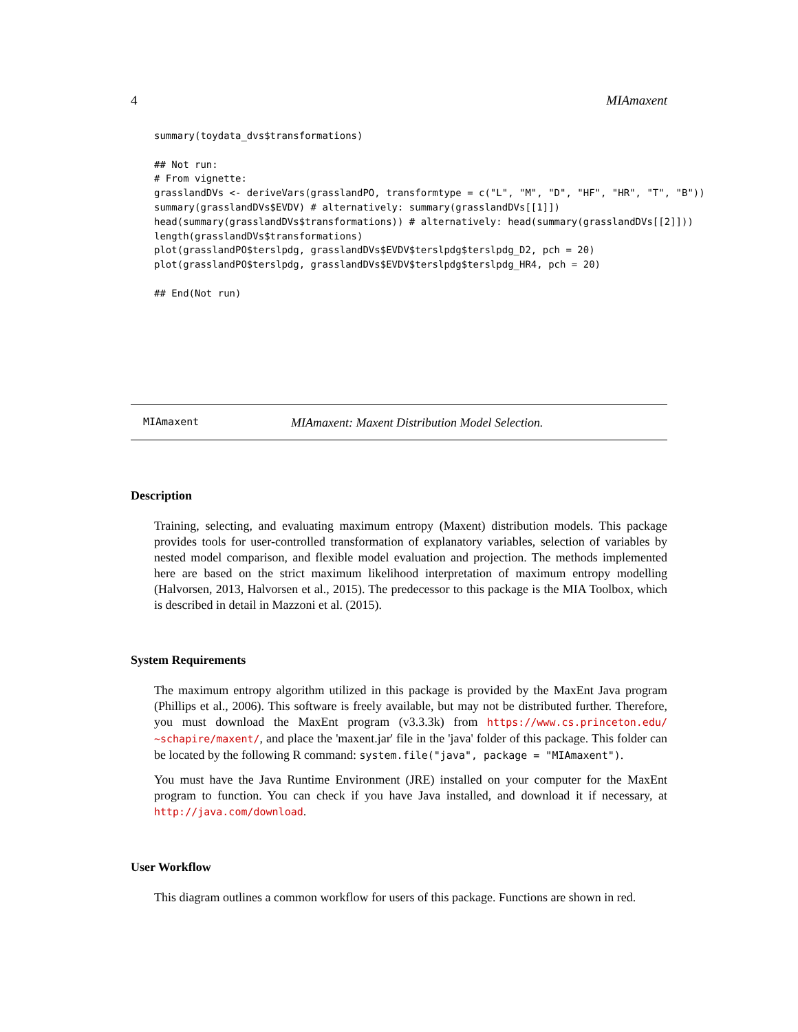4 MIAmaxent
summary(toydata_dvs$transformations)

## Not run:
# From vignette:
grasslandDVs <- deriveVars(grasslandPO, transformtype = c("L", "M", "D", "HF", "HR", "T", "B"))
summary(grasslandDVs$EVDV) # alternatively: summary(grasslandDVs[[1]])
head(summary(grasslandDVs$transformations)) # alternatively: head(summary(grasslandDVs[[2]]))
length(grasslandDVs$transformations)
plot(grasslandPO$terslpdg, grasslandDVs$EVDV$terslpdg$terslpdg_D2, pch = 20)
plot(grasslandPO$terslpdg, grasslandDVs$EVDV$terslpdg$terslpdg_HR4, pch = 20)

## End(Not run)
MIAmaxent MIAmaxent: Maxent Distribution Model Selection.
Description
Training, selecting, and evaluating maximum entropy (Maxent) distribution models. This package provides tools for user-controlled transformation of explanatory variables, selection of variables by nested model comparison, and flexible model evaluation and projection. The methods implemented here are based on the strict maximum likelihood interpretation of maximum entropy modelling (Halvorsen, 2013, Halvorsen et al., 2015). The predecessor to this package is the MIA Toolbox, which is described in detail in Mazzoni et al. (2015).
System Requirements
The maximum entropy algorithm utilized in this package is provided by the MaxEnt Java program (Phillips et al., 2006). This software is freely available, but may not be distributed further. Therefore, you must download the MaxEnt program (v3.3.3k) from https://www.cs.princeton.edu/ ~schapire/maxent/, and place the 'maxent.jar' file in the 'java' folder of this package. This folder can be located by the following R command: system.file("java", package = "MIAmaxent").
You must have the Java Runtime Environment (JRE) installed on your computer for the MaxEnt program to function. You can check if you have Java installed, and download it if necessary, at http://java.com/download.
User Workflow
This diagram outlines a common workflow for users of this package. Functions are shown in red.